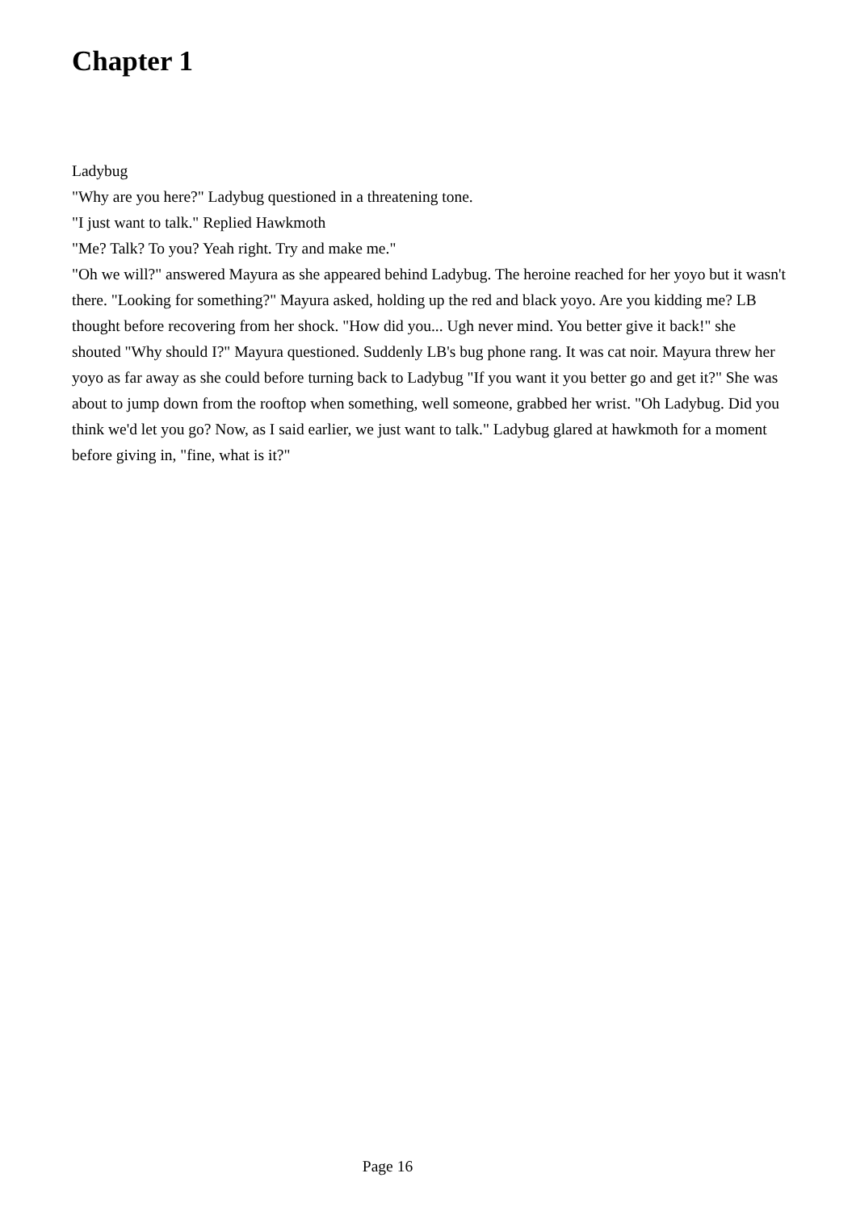Chapter 1
Ladybug
"Why are you here?" Ladybug questioned in a threatening tone.
"I just want to talk." Replied Hawkmoth
"Me? Talk? To you? Yeah right. Try and make me."
"Oh we will?" answered Mayura as she appeared behind Ladybug. The heroine reached for her yoyo but it wasn't there. "Looking for something?" Mayura asked, holding up the red and black yoyo. Are you kidding me? LB thought before recovering from her shock. "How did you... Ugh never mind. You better give it back!" she shouted "Why should I?" Mayura questioned. Suddenly LB's bug phone rang. It was cat noir. Mayura threw her yoyo as far away as she could before turning back to Ladybug "If you want it you better go and get it?" She was about to jump down from the rooftop when something, well someone, grabbed her wrist. "Oh Ladybug. Did you think we'd let you go? Now, as I said earlier, we just want to talk." Ladybug glared at hawkmoth for a moment before giving in, "fine, what is it?"
Page 16